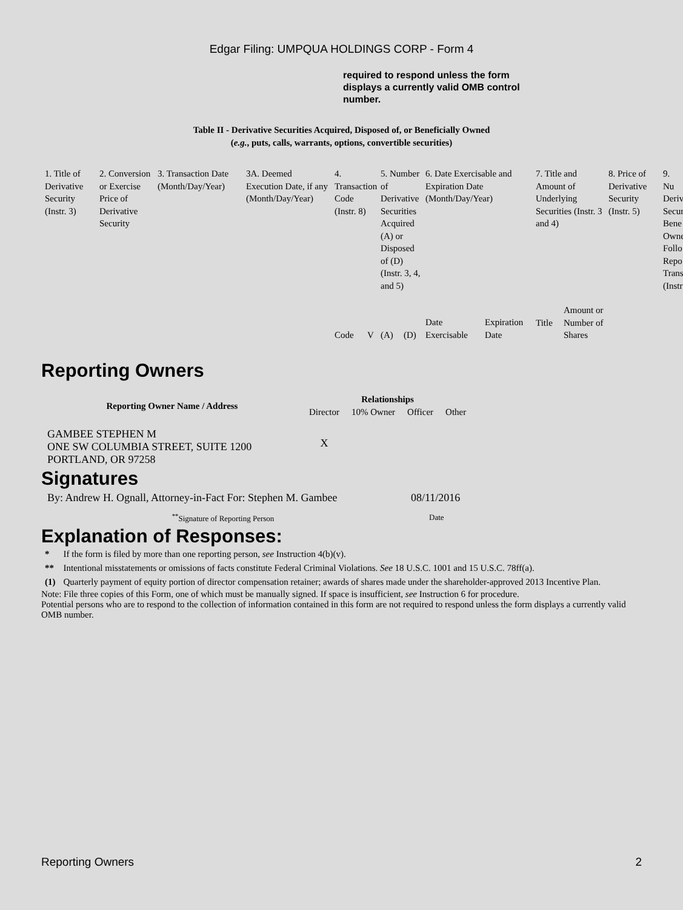Edgar Filing: UMPQUA HOLDINGS CORP - Form 4
required to respond unless the form displays a currently valid OMB control number.
Table II - Derivative Securities Acquired, Disposed of, or Beneficially Owned
(e.g., puts, calls, warrants, options, convertible securities)
| 1. Title of Derivative Security (Instr. 3) | 2. Conversion or Exercise Price of Derivative Security | 3. Transaction Date (Month/Day/Year) | 3A. Deemed Execution Date, if any (Month/Day/Year) | 4. Transaction Code (Instr. 8) | | 5. Number of Derivative Securities Acquired (A) or Disposed of (D) (Instr. 3, 4, and 5) | | 6. Date Exercisable and Expiration Date (Month/Day/Year) | | 7. Title and Amount of Underlying Securities (Instr. 3 and 4) | | 8. Price of Derivative Security (Instr. 5) | 9. Nu Deriv Secur Bene Owne Follo Repo Trans (Instr |
| | | | | Code | V | (A) | (D) | Date Exercisable | Expiration Date | Title | Amount or Number of Shares | | |
Reporting Owners
| Reporting Owner Name / Address | Relationships | | | |
| --- | --- | --- | --- | --- |
| | Director | 10% Owner | Officer | Other |
| GAMBEE STEPHEN M ONE SW COLUMBIA STREET, SUITE 1200 PORTLAND, OR 97258 | X | | | |
Signatures
| By: Andrew H. Ognall, Attorney-in-Fact For: Stephen M. Gambee | 08/11/2016 |
| <sup>**</sup> Signature of Reporting Person | Date |
Explanation of Responses:
| * | If the form is filed by more than one reporting person, see Instruction 4(b)(v). |
| ** | Intentional misstatements or omissions of facts constitute Federal Criminal Violations. See 18 U.S.C. 1001 and 15 U.S.C. 78ff(a). |
| (1) | Quarterly payment of equity portion of director compensation retainer; awards of shares made under the shareholder-approved 2013 Incentive Plan. |
Note: File three copies of this Form, one of which must be manually signed. If space is insufficient, see Instruction 6 for procedure.
Potential persons who are to respond to the collection of information contained in this form are not required to respond unless the form displays a currently valid OMB number.
Reporting Owners 2